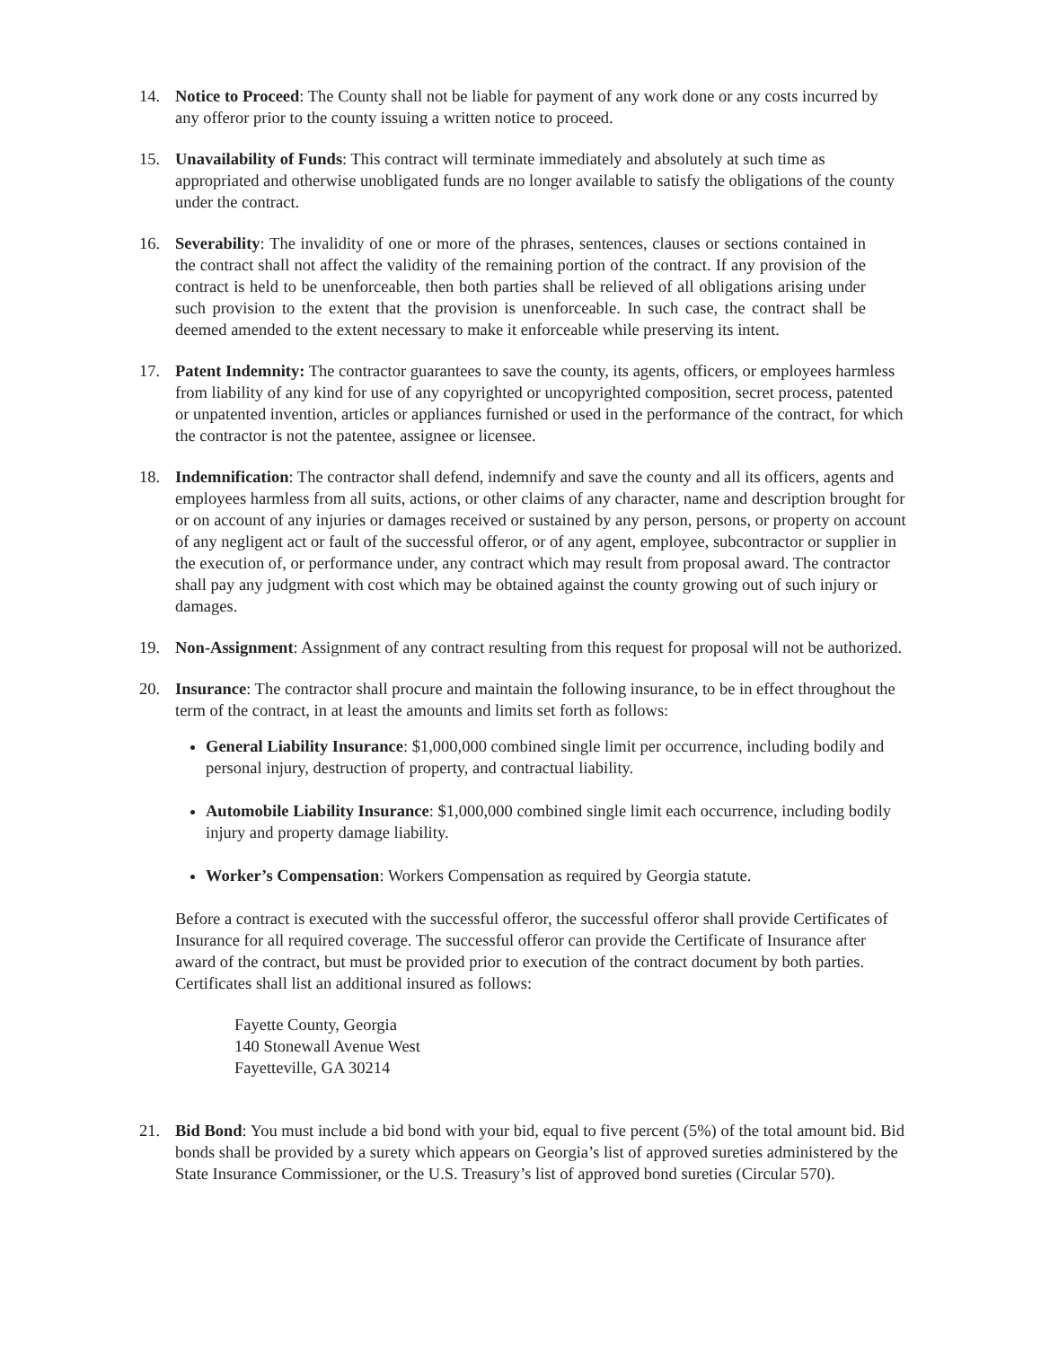14. Notice to Proceed: The County shall not be liable for payment of any work done or any costs incurred by any offeror prior to the county issuing a written notice to proceed.
15. Unavailability of Funds: This contract will terminate immediately and absolutely at such time as appropriated and otherwise unobligated funds are no longer available to satisfy the obligations of the county under the contract.
16. Severability: The invalidity of one or more of the phrases, sentences, clauses or sections contained in the contract shall not affect the validity of the remaining portion of the contract. If any provision of the contract is held to be unenforceable, then both parties shall be relieved of all obligations arising under such provision to the extent that the provision is unenforceable. In such case, the contract shall be deemed amended to the extent necessary to make it enforceable while preserving its intent.
17. Patent Indemnity: The contractor guarantees to save the county, its agents, officers, or employees harmless from liability of any kind for use of any copyrighted or uncopyrighted composition, secret process, patented or unpatented invention, articles or appliances furnished or used in the performance of the contract, for which the contractor is not the patentee, assignee or licensee.
18. Indemnification: The contractor shall defend, indemnify and save the county and all its officers, agents and employees harmless from all suits, actions, or other claims of any character, name and description brought for or on account of any injuries or damages received or sustained by any person, persons, or property on account of any negligent act or fault of the successful offeror, or of any agent, employee, subcontractor or supplier in the execution of, or performance under, any contract which may result from proposal award. The contractor shall pay any judgment with cost which may be obtained against the county growing out of such injury or damages.
19. Non-Assignment: Assignment of any contract resulting from this request for proposal will not be authorized.
20. Insurance: The contractor shall procure and maintain the following insurance, to be in effect throughout the term of the contract, in at least the amounts and limits set forth as follows:
General Liability Insurance: $1,000,000 combined single limit per occurrence, including bodily and personal injury, destruction of property, and contractual liability.
Automobile Liability Insurance: $1,000,000 combined single limit each occurrence, including bodily injury and property damage liability.
Worker’s Compensation: Workers Compensation as required by Georgia statute.
Before a contract is executed with the successful offeror, the successful offeror shall provide Certificates of Insurance for all required coverage. The successful offeror can provide the Certificate of Insurance after award of the contract, but must be provided prior to execution of the contract document by both parties. Certificates shall list an additional insured as follows:
Fayette County, Georgia
140 Stonewall Avenue West
Fayetteville, GA 30214
21. Bid Bond: You must include a bid bond with your bid, equal to five percent (5%) of the total amount bid. Bid bonds shall be provided by a surety which appears on Georgia’s list of approved sureties administered by the State Insurance Commissioner, or the U.S. Treasury’s list of approved bond sureties (Circular 570).